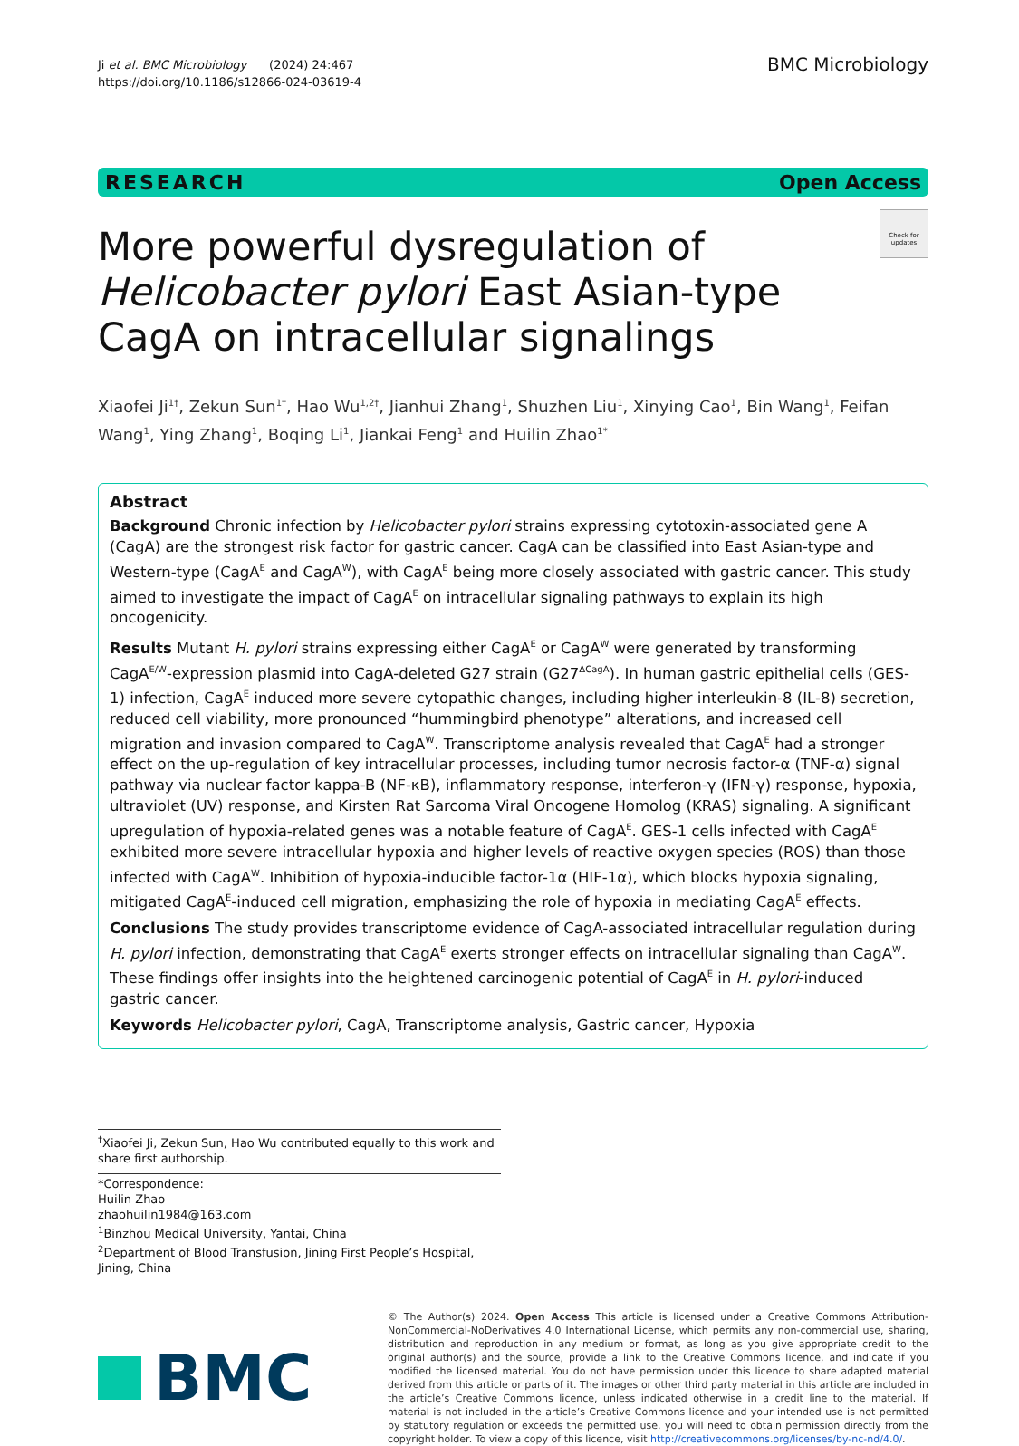Ji et al. BMC Microbiology (2024) 24:467
https://doi.org/10.1186/s12866-024-03619-4
BMC Microbiology
RESEARCH Open Access
More powerful dysregulation of Helicobacter pylori East Asian-type CagA on intracellular signalings
Check for updates
Xiaofei Ji<sup>1†</sup>, Zekun Sun<sup>1†</sup>, Hao Wu<sup>1,2†</sup>, Jianhui Zhang<sup>1</sup>, Shuzhen Liu<sup>1</sup>, Xinying Cao<sup>1</sup>, Bin Wang<sup>1</sup>, Feifan Wang<sup>1</sup>, Ying Zhang<sup>1</sup>, Boqing Li<sup>1</sup>, Jiankai Feng<sup>1</sup> and Huilin Zhao<sup>1*</sup>
Abstract
Background Chronic infection by Helicobacter pylori strains expressing cytotoxin-associated gene A (CagA) are the strongest risk factor for gastric cancer. CagA can be classified into East Asian-type and Western-type (CagA<sup>E</sup> and CagA<sup>W</sup>), with CagA<sup>E</sup> being more closely associated with gastric cancer. This study aimed to investigate the impact of CagA<sup>E</sup> on intracellular signaling pathways to explain its high oncogenicity.
Results Mutant H. pylori strains expressing either CagA<sup>E</sup> or CagA<sup>W</sup> were generated by transforming CagA<sup>E/W</sup>-expression plasmid into CagA-deleted G27 strain (G27<sup>ΔCagA</sup>). In human gastric epithelial cells (GES-1) infection, CagA<sup>E</sup> induced more severe cytopathic changes, including higher interleukin-8 (IL-8) secretion, reduced cell viability, more pronounced “hummingbird phenotype” alterations, and increased cell migration and invasion compared to CagA<sup>W</sup>. Transcriptome analysis revealed that CagA<sup>E</sup> had a stronger effect on the up-regulation of key intracellular processes, including tumor necrosis factor-α (TNF-α) signal pathway via nuclear factor kappa-B (NF-κB), inflammatory response, interferon-γ (IFN-γ) response, hypoxia, ultraviolet (UV) response, and Kirsten Rat Sarcoma Viral Oncogene Homolog (KRAS) signaling. A significant upregulation of hypoxia-related genes was a notable feature of CagA<sup>E</sup>. GES-1 cells infected with CagA<sup>E</sup> exhibited more severe intracellular hypoxia and higher levels of reactive oxygen species (ROS) than those infected with CagA<sup>W</sup>. Inhibition of hypoxia-inducible factor-1α (HIF-1α), which blocks hypoxia signaling, mitigated CagA<sup>E</sup>-induced cell migration, emphasizing the role of hypoxia in mediating CagA<sup>E</sup> effects.
Conclusions The study provides transcriptome evidence of CagA-associated intracellular regulation during H. pylori infection, demonstrating that CagA<sup>E</sup> exerts stronger effects on intracellular signaling than CagA<sup>W</sup>. These findings offer insights into the heightened carcinogenic potential of CagA<sup>E</sup> in H. pylori-induced gastric cancer.
Keywords Helicobacter pylori, CagA, Transcriptome analysis, Gastric cancer, Hypoxia
<sup>†</sup> Xiaofei Ji, Zekun Sun, Hao Wu contributed equally to this work and share first authorship.
*Correspondence:
Huilin Zhao
zhaohuilin1984@163.com
<sup>1</sup> Binzhou Medical University, Yantai, China
<sup>2</sup> Department of Blood Transfusion, Jining First People’s Hospital, Jining, China
BMC
© The Author(s) 2024. Open Access This article is licensed under a Creative Commons Attribution-NonCommercial-NoDerivatives 4.0 International License, which permits any non-commercial use, sharing, distribution and reproduction in any medium or format, as long as you give appropriate credit to the original author(s) and the source, provide a link to the Creative Commons licence, and indicate if you modified the licensed material. You do not have permission under this licence to share adapted material derived from this article or parts of it. The images or other third party material in this article are included in the article’s Creative Commons licence, unless indicated otherwise in a credit line to the material. If material is not included in the article’s Creative Commons licence and your intended use is not permitted by statutory regulation or exceeds the permitted use, you will need to obtain permission directly from the copyright holder. To view a copy of this licence, visit http://creativecommons.org/licenses/by-nc-nd/4.0/.